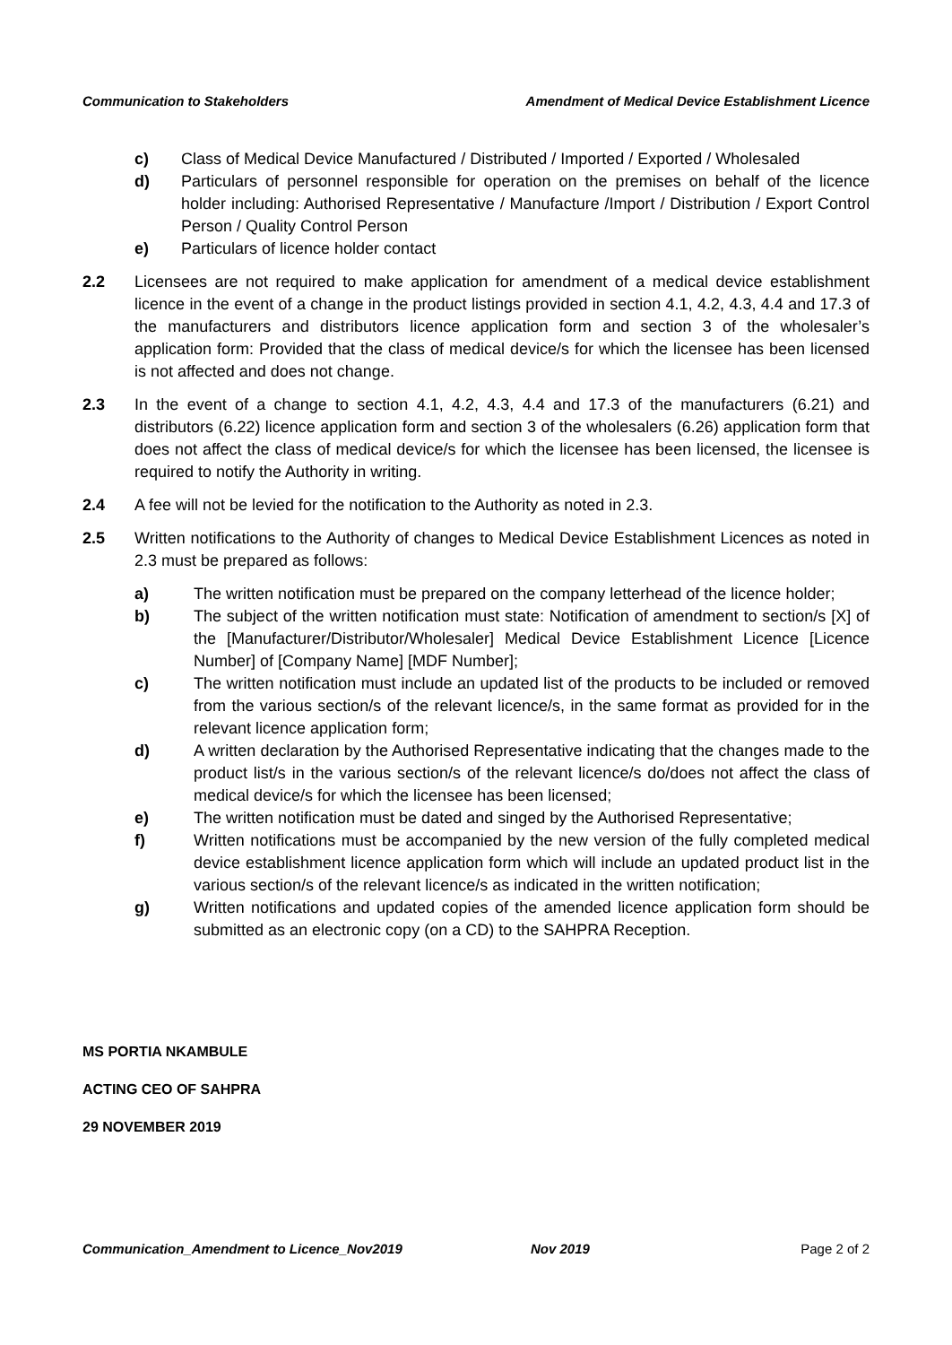Communication to Stakeholders Amendment of Medical Device Establishment Licence
c) Class of Medical Device Manufactured / Distributed / Imported / Exported / Wholesaled
d) Particulars of personnel responsible for operation on the premises on behalf of the licence holder including: Authorised Representative / Manufacture /Import / Distribution / Export Control Person / Quality Control Person
e) Particulars of licence holder contact
2.2 Licensees are not required to make application for amendment of a medical device establishment licence in the event of a change in the product listings provided in section 4.1, 4.2, 4.3, 4.4 and 17.3 of the manufacturers and distributors licence application form and section 3 of the wholesaler’s application form: Provided that the class of medical device/s for which the licensee has been licensed is not affected and does not change.
2.3 In the event of a change to section 4.1, 4.2, 4.3, 4.4 and 17.3 of the manufacturers (6.21) and distributors (6.22) licence application form and section 3 of the wholesalers (6.26) application form that does not affect the class of medical device/s for which the licensee has been licensed, the licensee is required to notify the Authority in writing.
2.4 A fee will not be levied for the notification to the Authority as noted in 2.3.
2.5 Written notifications to the Authority of changes to Medical Device Establishment Licences as noted in 2.3 must be prepared as follows:
a) The written notification must be prepared on the company letterhead of the licence holder;
b) The subject of the written notification must state: Notification of amendment to section/s [X] of the [Manufacturer/Distributor/Wholesaler] Medical Device Establishment Licence [Licence Number] of [Company Name] [MDF Number];
c) The written notification must include an updated list of the products to be included or removed from the various section/s of the relevant licence/s, in the same format as provided for in the relevant licence application form;
d) A written declaration by the Authorised Representative indicating that the changes made to the product list/s in the various section/s of the relevant licence/s do/does not affect the class of medical device/s for which the licensee has been licensed;
e) The written notification must be dated and singed by the Authorised Representative;
f) Written notifications must be accompanied by the new version of the fully completed medical device establishment licence application form which will include an updated product list in the various section/s of the relevant licence/s as indicated in the written notification;
g) Written notifications and updated copies of the amended licence application form should be submitted as an electronic copy (on a CD) to the SAHPRA Reception.
MS PORTIA NKAMBULE
ACTING CEO OF SAHPRA
29 NOVEMBER 2019
Communication_Amendment to Licence_Nov2019 Nov 2019 Page 2 of 2